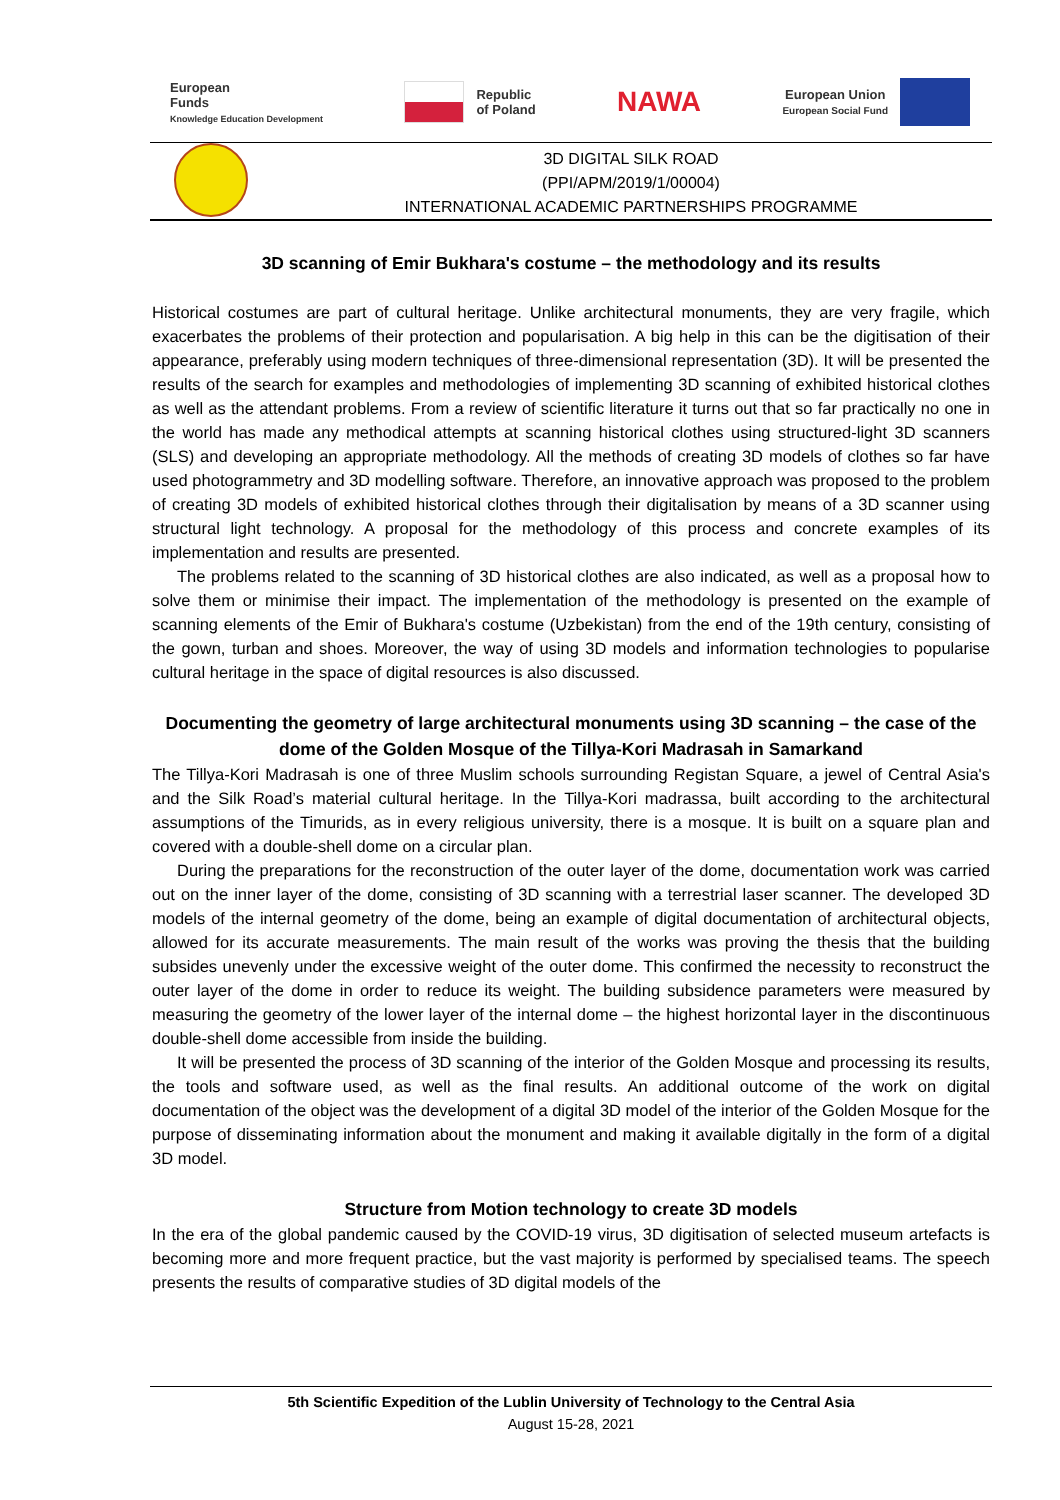European
Funds
Knowledge Education Development
Republic
of Poland
NAWA
European Union
European Social Fund
3D DIGITAL SILK ROAD
(PPI/APM/2019/1/00004)
INTERNATIONAL ACADEMIC PARTNERSHIPS PROGRAMME
3D scanning of Emir Bukhara's costume – the methodology and its results
Historical costumes are part of cultural heritage. Unlike architectural monuments, they are very fragile, which exacerbates the problems of their protection and popularisation. A big help in this can be the digitisation of their appearance, preferably using modern techniques of three-dimensional representation (3D). It will be presented the results of the search for examples and methodologies of implementing 3D scanning of exhibited historical clothes as well as the attendant problems. From a review of scientific literature it turns out that so far practically no one in the world has made any methodical attempts at scanning historical clothes using structured-light 3D scanners (SLS) and developing an appropriate methodology. All the methods of creating 3D models of clothes so far have used photogrammetry and 3D modelling software. Therefore, an innovative approach was proposed to the problem of creating 3D models of exhibited historical clothes through their digitalisation by means of a 3D scanner using structural light technology. A proposal for the methodology of this process and concrete examples of its implementation and results are presented.
The problems related to the scanning of 3D historical clothes are also indicated, as well as a proposal how to solve them or minimise their impact. The implementation of the methodology is presented on the example of scanning elements of the Emir of Bukhara's costume (Uzbekistan) from the end of the 19th century, consisting of the gown, turban and shoes. Moreover, the way of using 3D models and information technologies to popularise cultural heritage in the space of digital resources is also discussed.
Documenting the geometry of large architectural monuments using 3D scanning – the case of the dome of the Golden Mosque of the Tillya-Kori Madrasah in Samarkand
The Tillya-Kori Madrasah is one of three Muslim schools surrounding Registan Square, a jewel of Central Asia's and the Silk Road’s material cultural heritage. In the Tillya-Kori madrassa, built according to the architectural assumptions of the Timurids, as in every religious university, there is a mosque. It is built on a square plan and covered with a double-shell dome on a circular plan.
During the preparations for the reconstruction of the outer layer of the dome, documentation work was carried out on the inner layer of the dome, consisting of 3D scanning with a terrestrial laser scanner. The developed 3D models of the internal geometry of the dome, being an example of digital documentation of architectural objects, allowed for its accurate measurements. The main result of the works was proving the thesis that the building subsides unevenly under the excessive weight of the outer dome. This confirmed the necessity to reconstruct the outer layer of the dome in order to reduce its weight. The building subsidence parameters were measured by measuring the geometry of the lower layer of the internal dome – the highest horizontal layer in the discontinuous double-shell dome accessible from inside the building.
It will be presented the process of 3D scanning of the interior of the Golden Mosque and processing its results, the tools and software used, as well as the final results. An additional outcome of the work on digital documentation of the object was the development of a digital 3D model of the interior of the Golden Mosque for the purpose of disseminating information about the monument and making it available digitally in the form of a digital 3D model.
Structure from Motion technology to create 3D models
In the era of the global pandemic caused by the COVID-19 virus, 3D digitisation of selected museum artefacts is becoming more and more frequent practice, but the vast majority is performed by specialised teams. The speech presents the results of comparative studies of 3D digital models of the
5th Scientific Expedition of the Lublin University of Technology to the Central Asia
August 15-28, 2021